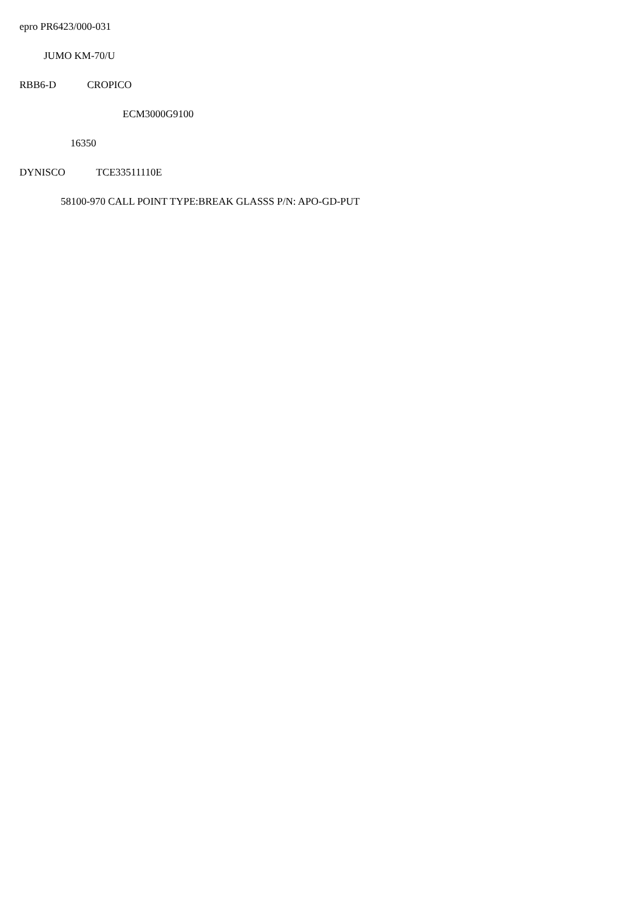epro PR6423/000-031
JUMO KM-70/U
RBB6-D CROPICO
ECM3000G9100
16350
DYNISCO TCE33511110E
58100-970 CALL POINT TYPE:BREAK GLASSS P/N: APO-GD-PUT